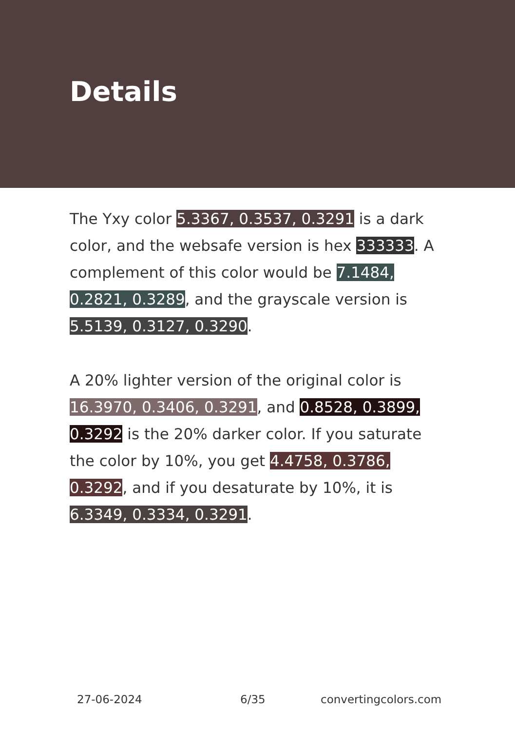Details
The Yxy color 5.3367, 0.3537, 0.3291 is a dark color, and the websafe version is hex 333333. A complement of this color would be 7.1484, 0.2821, 0.3289, and the grayscale version is 5.5139, 0.3127, 0.3290.
A 20% lighter version of the original color is 16.3970, 0.3406, 0.3291, and 0.8528, 0.3899, 0.3292 is the 20% darker color. If you saturate the color by 10%, you get 4.4758, 0.3786, 0.3292, and if you desaturate by 10%, it is 6.3349, 0.3334, 0.3291.
27-06-2024 6/35 convertingcolors.com